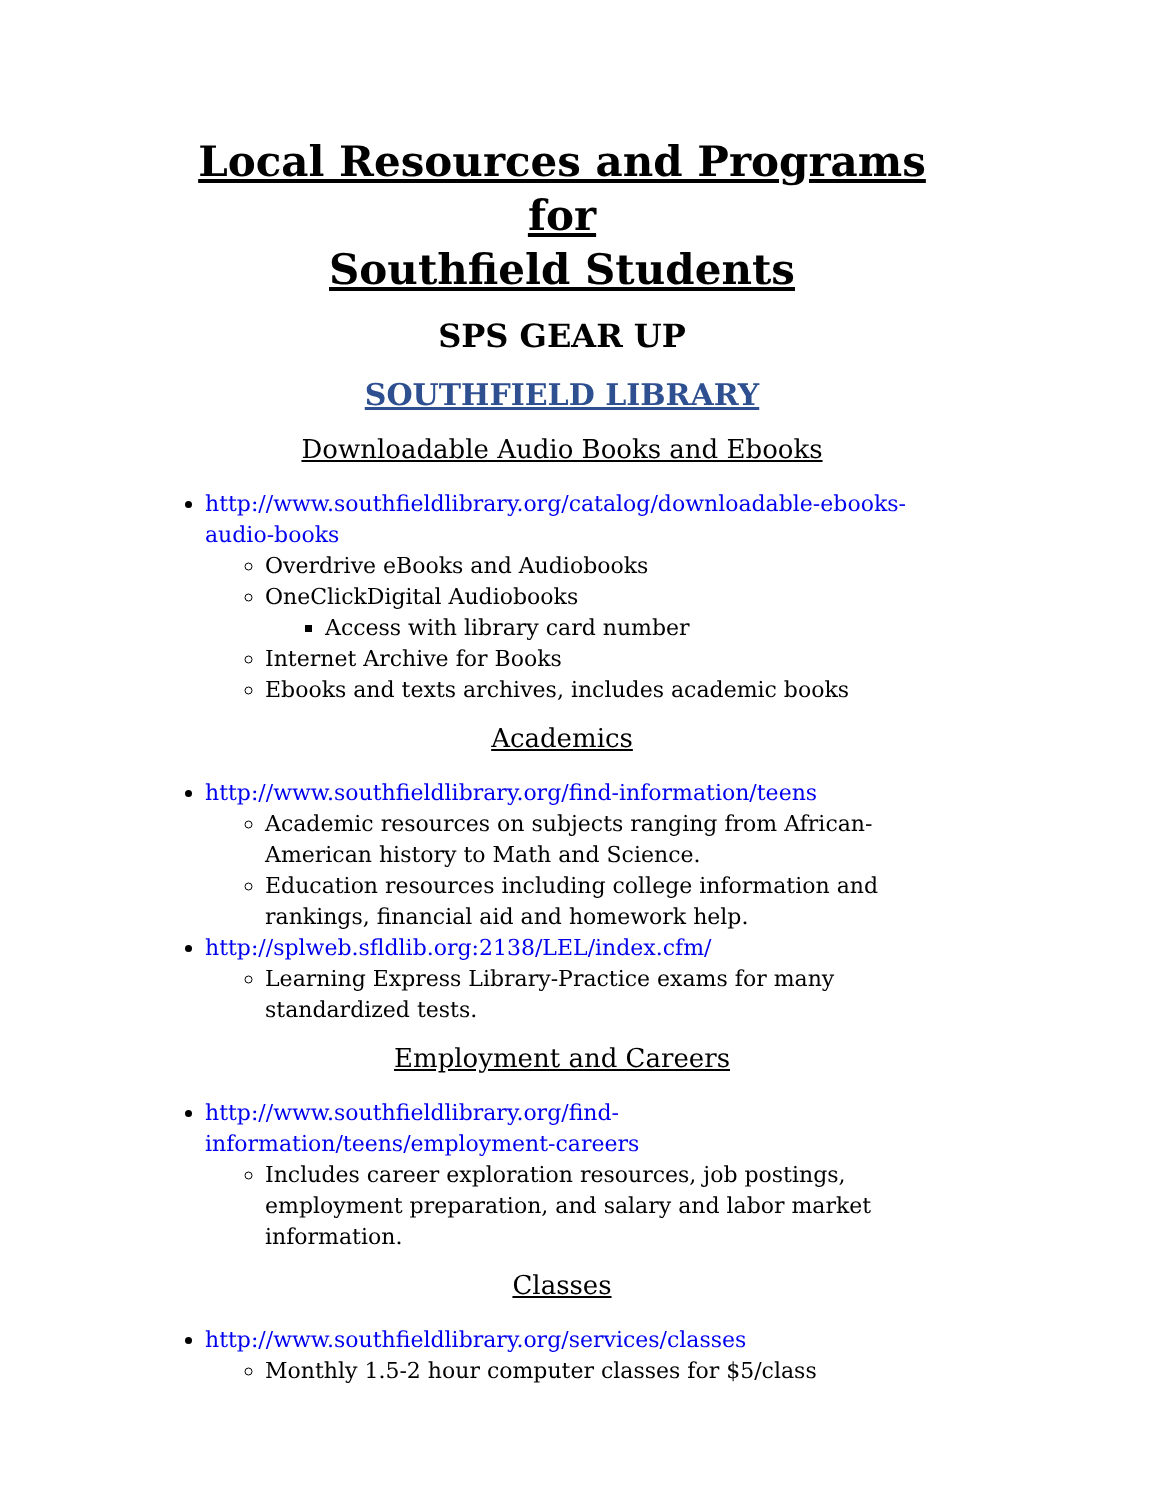Local Resources and Programs for
Southfield Students
SPS GEAR UP
SOUTHFIELD LIBRARY
Downloadable Audio Books and Ebooks
http://www.southfieldlibrary.org/catalog/downloadable-ebooks-audio-books
Overdrive eBooks and Audiobooks
OneClickDigital Audiobooks
Access with library card number
Internet Archive for Books
Ebooks and texts archives, includes academic books
Academics
http://www.southfieldlibrary.org/find-information/teens
Academic resources on subjects ranging from African-American history to Math and Science.
Education resources including college information and rankings, financial aid and homework help.
http://splweb.sfldlib.org:2138/LEL/index.cfm/
Learning Express Library-Practice exams for many standardized tests.
Employment and Careers
http://www.southfieldlibrary.org/find-information/teens/employment-careers
Includes career exploration resources, job postings, employment preparation, and salary and labor market information.
Classes
http://www.southfieldlibrary.org/services/classes
Monthly 1.5-2 hour computer classes for $5/class